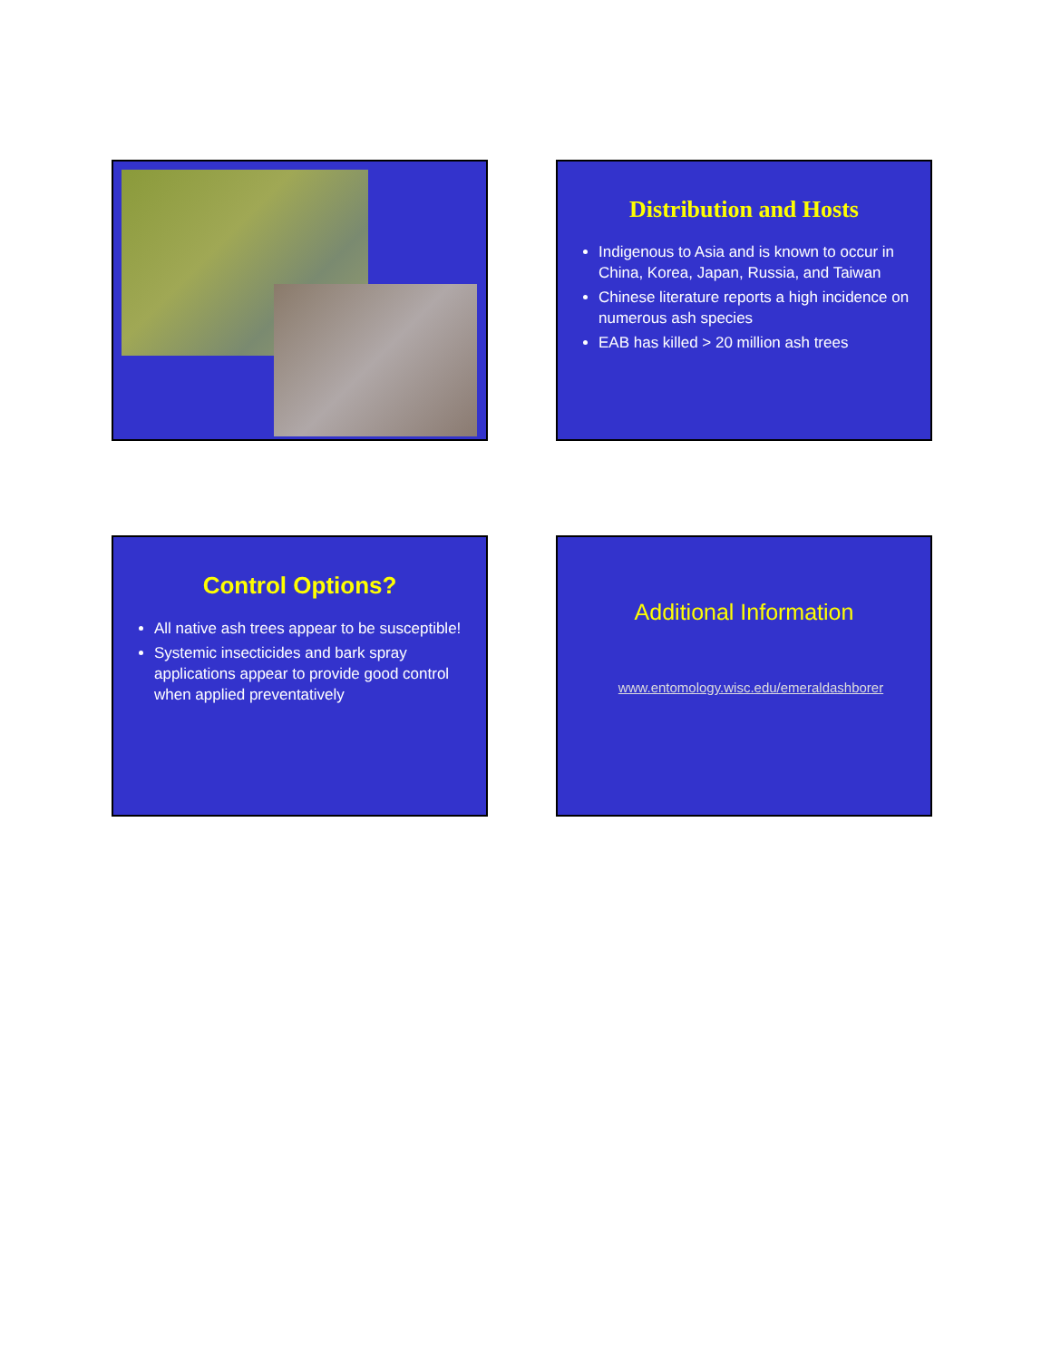Distribution and Hosts
Indigenous to Asia and is known to occur in China, Korea, Japan, Russia, and Taiwan
Chinese literature reports a high incidence on numerous ash species
EAB has killed > 20 million ash trees
Control Options?
All native ash trees appear to be susceptible!
Systemic insecticides and bark spray applications appear to provide good control when applied preventatively
Additional Information
www.entomology.wisc.edu/emeraldashborer